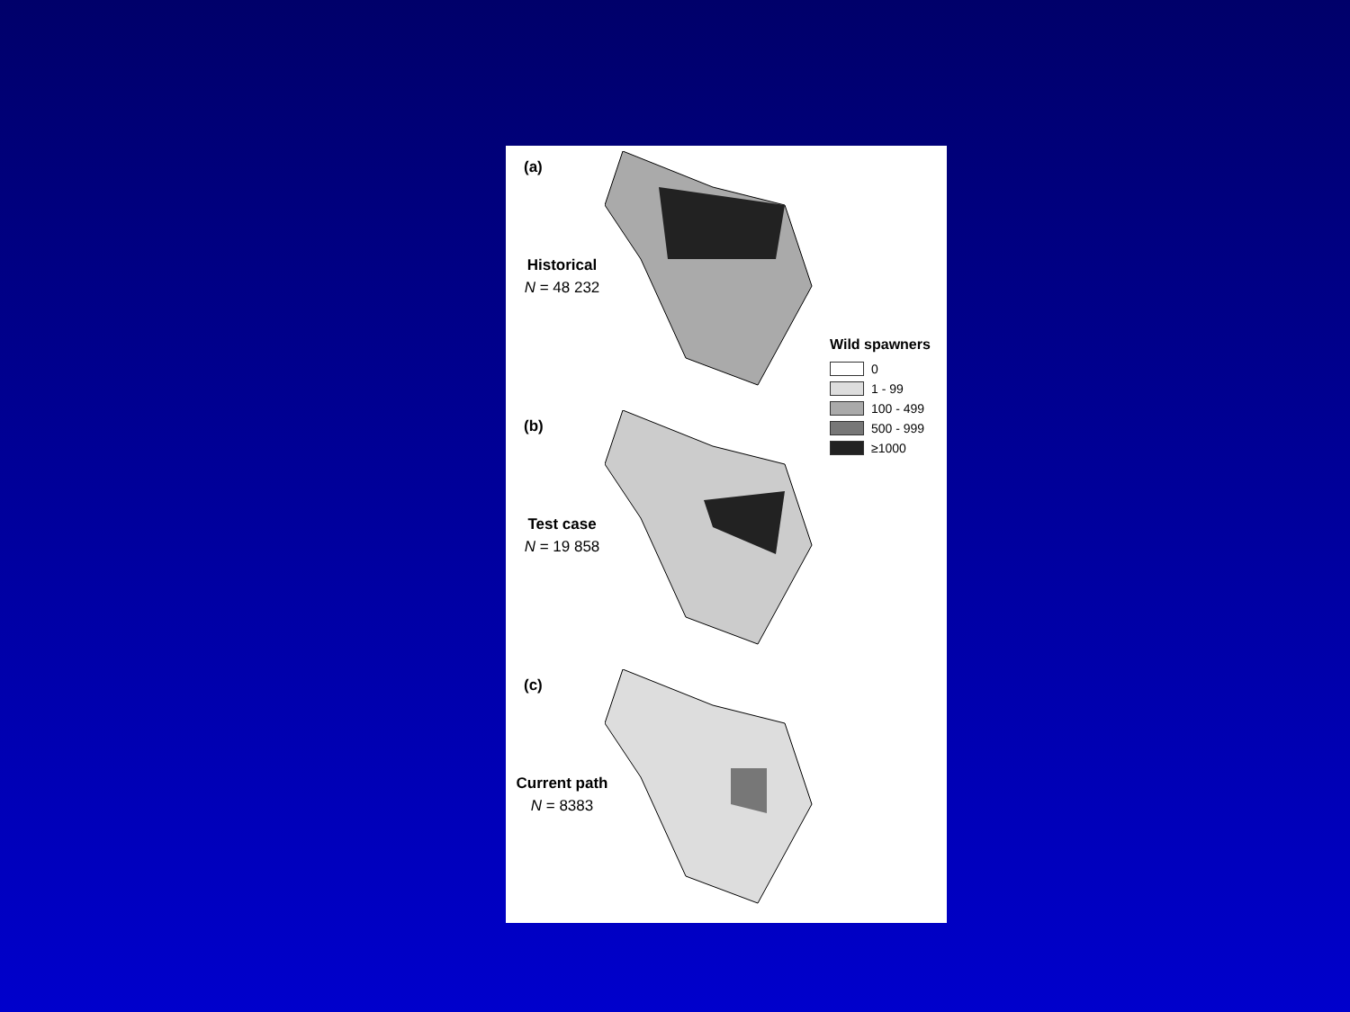(a)
Historical
N = 48 232
(b)
Test case
N = 19 858
(c)
Current path
N = 8383
Wild spawners
0
1 - 99
100 - 499
500 - 999
≥1000